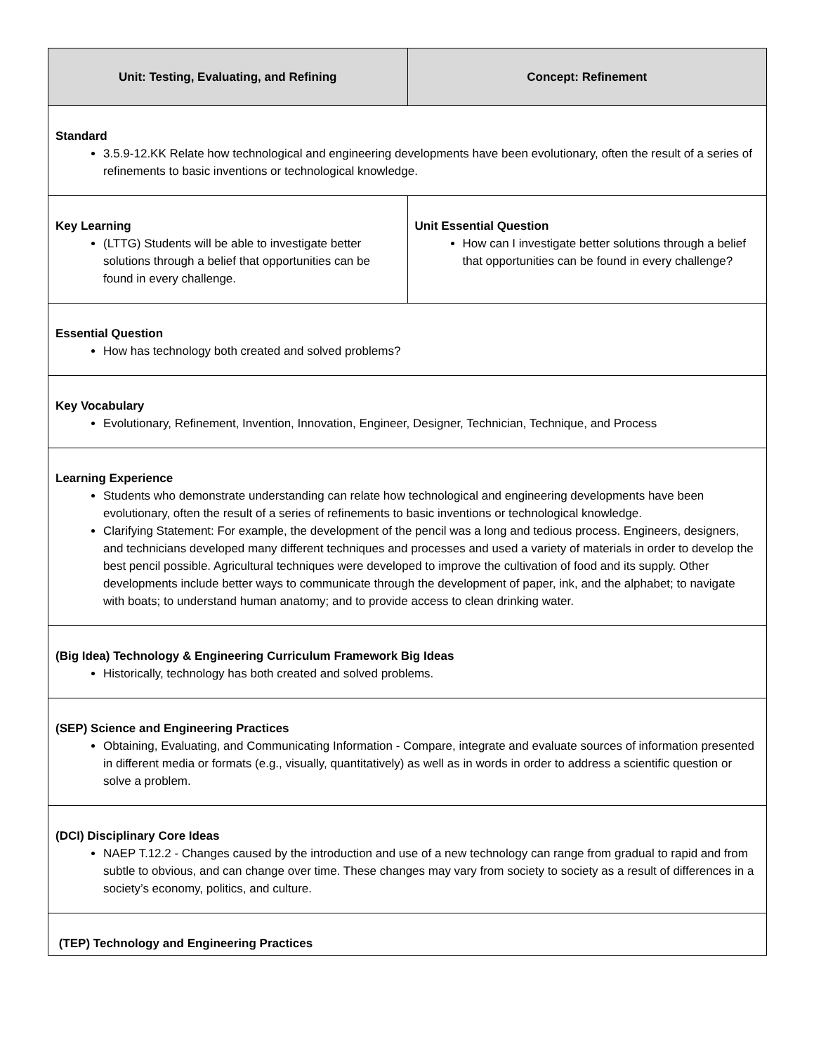| Unit: Testing, Evaluating, and Refining | Concept: Refinement |
| --- | --- |
| Standard 3.5.9-12.KK Relate how technological and engineering developments have been evolutionary, often the result of a series of refinements to basic inventions or technological knowledge. | |
| Key Learning (LTTG) Students will be able to investigate better solutions through a belief that opportunities can be found in every challenge. | Unit Essential Question How can I investigate better solutions through a belief that opportunities can be found in every challenge? |
| Essential Question How has technology both created and solved problems? | |
| Key Vocabulary Evolutionary, Refinement, Invention, Innovation, Engineer, Designer, Technician, Technique, and Process | |
| Learning Experience Students who demonstrate understanding can relate how technological and engineering developments have been evolutionary, often the result of a series of refinements to basic inventions or technological knowledge. Clarifying Statement: For example, the development of the pencil was a long and tedious process. Engineers, designers, and technicians developed many different techniques and processes and used a variety of materials in order to develop the best pencil possible. Agricultural techniques were developed to improve the cultivation of food and its supply. Other developments include better ways to communicate through the development of paper, ink, and the alphabet; to navigate with boats; to understand human anatomy; and to provide access to clean drinking water. | |
| (Big Idea) Technology & Engineering Curriculum Framework Big Ideas Historically, technology has both created and solved problems. | |
| (SEP) Science and Engineering Practices Obtaining, Evaluating, and Communicating Information - Compare, integrate and evaluate sources of information presented in different media or formats (e.g., visually, quantitatively) as well as in words in order to address a scientific question or solve a problem. | |
| (DCI) Disciplinary Core Ideas NAEP T.12.2 - Changes caused by the introduction and use of a new technology can range from gradual to rapid and from subtle to obvious, and can change over time. These changes may vary from society to society as a result of differences in a society’s economy, politics, and culture. | |
| (TEP) Technology and Engineering Practices | |